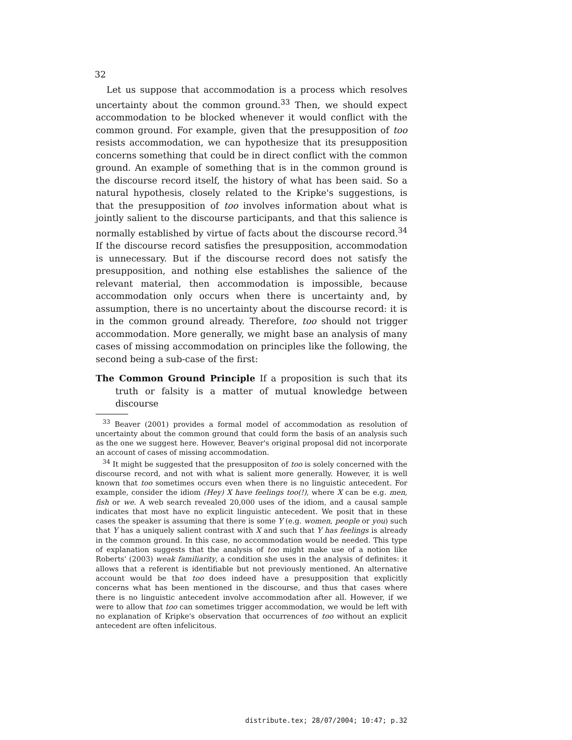32
Let us suppose that accommodation is a process which resolves uncertainty about the common ground.<sup>33</sup> Then, we should expect accommodation to be blocked whenever it would conflict with the common ground. For example, given that the presupposition of too resists accommodation, we can hypothesize that its presupposition concerns something that could be in direct conflict with the common ground. An example of something that is in the common ground is the discourse record itself, the history of what has been said. So a natural hypothesis, closely related to the Kripke's suggestions, is that the presupposition of too involves information about what is jointly salient to the discourse participants, and that this salience is normally established by virtue of facts about the discourse record.<sup>34</sup> If the discourse record satisfies the presupposition, accommodation is unnecessary. But if the discourse record does not satisfy the presupposition, and nothing else establishes the salience of the relevant material, then accommodation is impossible, because accommodation only occurs when there is uncertainty and, by assumption, there is no uncertainty about the discourse record: it is in the common ground already. Therefore, too should not trigger accommodation. More generally, we might base an analysis of many cases of missing accommodation on principles like the following, the second being a sub-case of the first:
The Common Ground Principle If a proposition is such that its truth or falsity is a matter of mutual knowledge between discourse
<sup>33</sup> Beaver (2001) provides a formal model of accommodation as resolution of uncertainty about the common ground that could form the basis of an analysis such as the one we suggest here. However, Beaver's original proposal did not incorporate an account of cases of missing accommodation.
<sup>34</sup> It might be suggested that the presuppositon of too is solely concerned with the discourse record, and not with what is salient more generally. However, it is well known that too sometimes occurs even when there is no linguistic antecedent. For example, consider the idiom (Hey) X have feelings too(!), where X can be e.g. men, fish or we. A web search revealed 20,000 uses of the idiom, and a causal sample indicates that most have no explicit linguistic antecedent. We posit that in these cases the speaker is assuming that there is some Y (e.g. women, people or you) such that Y has a uniquely salient contrast with X and such that Y has feelings is already in the common ground. In this case, no accommodation would be needed. This type of explanation suggests that the analysis of too might make use of a notion like Roberts' (2003) weak familiarity, a condition she uses in the analysis of definites: it allows that a referent is identifiable but not previously mentioned. An alternative account would be that too does indeed have a presupposition that explicitly concerns what has been mentioned in the discourse, and thus that cases where there is no linguistic antecedent involve accommodation after all. However, if we were to allow that too can sometimes trigger accommodation, we would be left with no explanation of Kripke's observation that occurrences of too without an explicit antecedent are often infelicitous.
distribute.tex; 28/07/2004; 10:47; p.32